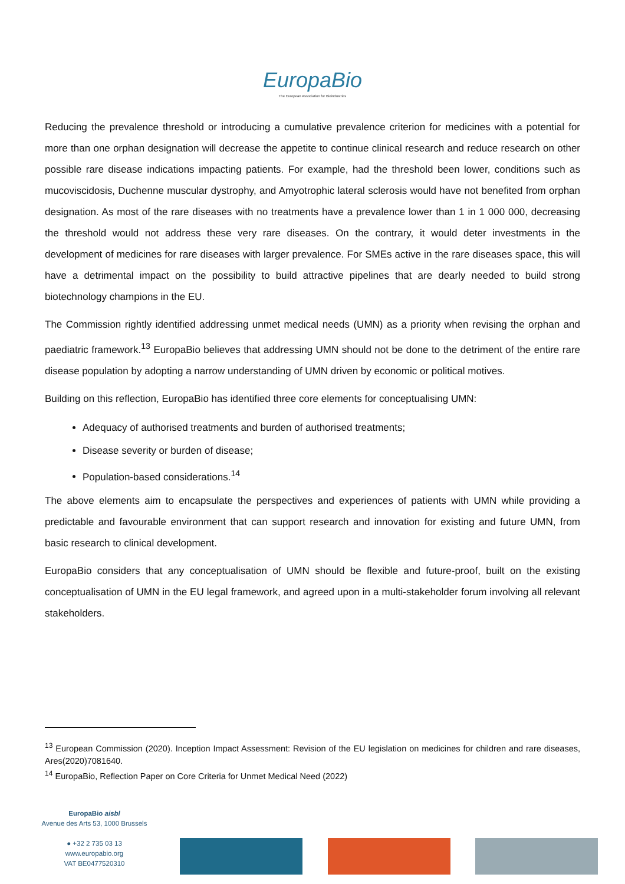EuropaBio
The European Association for Bioindustries
Reducing the prevalence threshold or introducing a cumulative prevalence criterion for medicines with a potential for more than one orphan designation will decrease the appetite to continue clinical research and reduce research on other possible rare disease indications impacting patients. For example, had the threshold been lower, conditions such as mucoviscidosis, Duchenne muscular dystrophy, and Amyotrophic lateral sclerosis would have not benefited from orphan designation. As most of the rare diseases with no treatments have a prevalence lower than 1 in 1 000 000, decreasing the threshold would not address these very rare diseases. On the contrary, it would deter investments in the development of medicines for rare diseases with larger prevalence. For SMEs active in the rare diseases space, this will have a detrimental impact on the possibility to build attractive pipelines that are dearly needed to build strong biotechnology champions in the EU.
The Commission rightly identified addressing unmet medical needs (UMN) as a priority when revising the orphan and paediatric framework.<sup>13</sup> EuropaBio believes that addressing UMN should not be done to the detriment of the entire rare disease population by adopting a narrow understanding of UMN driven by economic or political motives.
Building on this reflection, EuropaBio has identified three core elements for conceptualising UMN:
Adequacy of authorised treatments and burden of authorised treatments;
Disease severity or burden of disease;
Population-based considerations.<sup>14</sup>
The above elements aim to encapsulate the perspectives and experiences of patients with UMN while providing a predictable and favourable environment that can support research and innovation for existing and future UMN, from basic research to clinical development.
EuropaBio considers that any conceptualisation of UMN should be flexible and future-proof, built on the existing conceptualisation of UMN in the EU legal framework, and agreed upon in a multi-stakeholder forum involving all relevant stakeholders.
<sup>13</sup> European Commission (2020). Inception Impact Assessment: Revision of the EU legislation on medicines for children and rare diseases, Ares(2020)7081640.
<sup>14</sup> EuropaBio, Reflection Paper on Core Criteria for Unmet Medical Need (2022)
EuropaBio aisbl
Avenue des Arts 53, 1000 Brussels
● +32 2 735 03 13
www.europabio.org
VAT BE0477520310